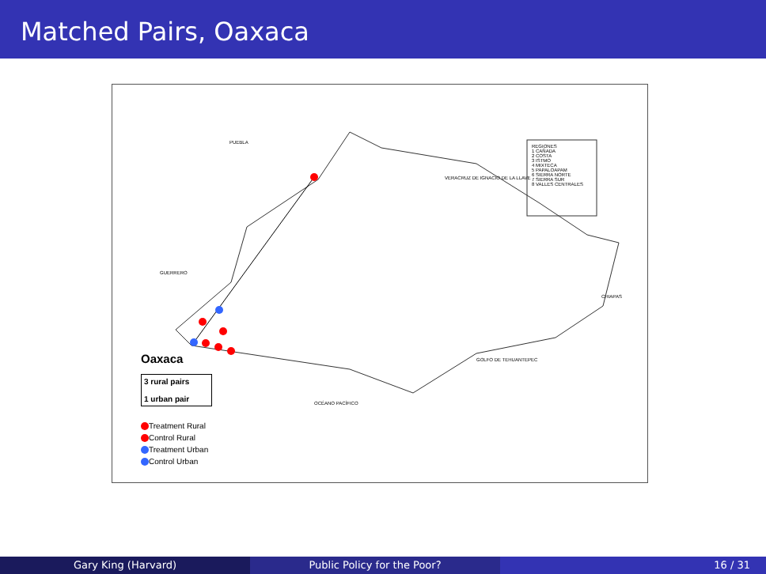Matched Pairs, Oaxaca
PUEBLA
VERACRUZ DE IGNACIO DE LA LLAVE
REGIONES
1 CAÑADA
2 COSTA
3 ISTMO
4 MIXTECA
5 PAPALOAPAM
6 SIERRA NORTE
7 SIERRA SUR
8 VALLES CENTRALES
GUERRERO
CHIAPAS
GOLFO DE TEHUANTEPEC
OCÉANO PACÍFICO
Oaxaca
3 rural pairs
1 urban pair
Treatment Rural
Control Rural
Treatment Urban
Control Urban
Gary King (Harvard) Public Policy for the Poor? 16 / 31